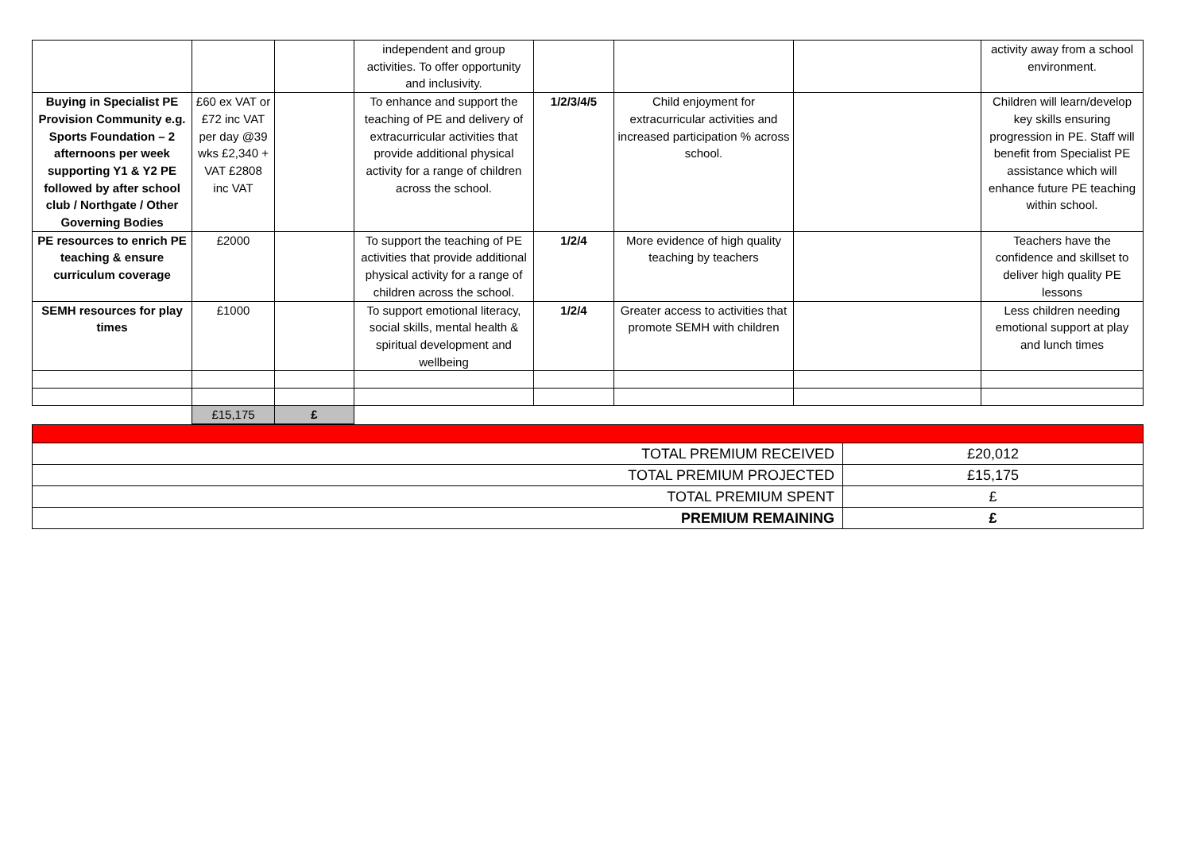| | | | independent and group activities. To offer opportunity and inclusivity. | | | | activity away from a school environment. |
| Buying in Specialist PE Provision Community e.g. Sports Foundation – 2 afternoons per week supporting Y1 & Y2 PE followed by after school club / Northgate / Other Governing Bodies | £60 ex VAT or £72 inc VAT per day @39 wks £2,340 + VAT £2808 inc VAT | | To enhance and support the teaching of PE and delivery of extracurricular activities that provide additional physical activity for a range of children across the school. | 1/2/3/4/5 | Child enjoyment for extracurricular activities and increased participation % across school. | | Children will learn/develop key skills ensuring progression in PE. Staff will benefit from Specialist PE assistance which will enhance future PE teaching within school. |
| PE resources to enrich PE teaching & ensure curriculum coverage | £2000 | | To support the teaching of PE activities that provide additional physical activity for a range of children across the school. | 1/2/4 | More evidence of high quality teaching by teachers | | Teachers have the confidence and skillset to deliver high quality PE lessons |
| SEMH resources for play times | £1000 | | To support emotional literacy, social skills, mental health & spiritual development and wellbeing | 1/2/4 | Greater access to activities that promote SEMH with children | | Less children needing emotional support at play and lunch times |
| | £15,175 | £ | | | | | |
| TOTAL PREMIUM RECEIVED | £20,012 |
| TOTAL PREMIUM PROJECTED | £15,175 |
| TOTAL PREMIUM SPENT | £ |
| PREMIUM REMAINING | £ |